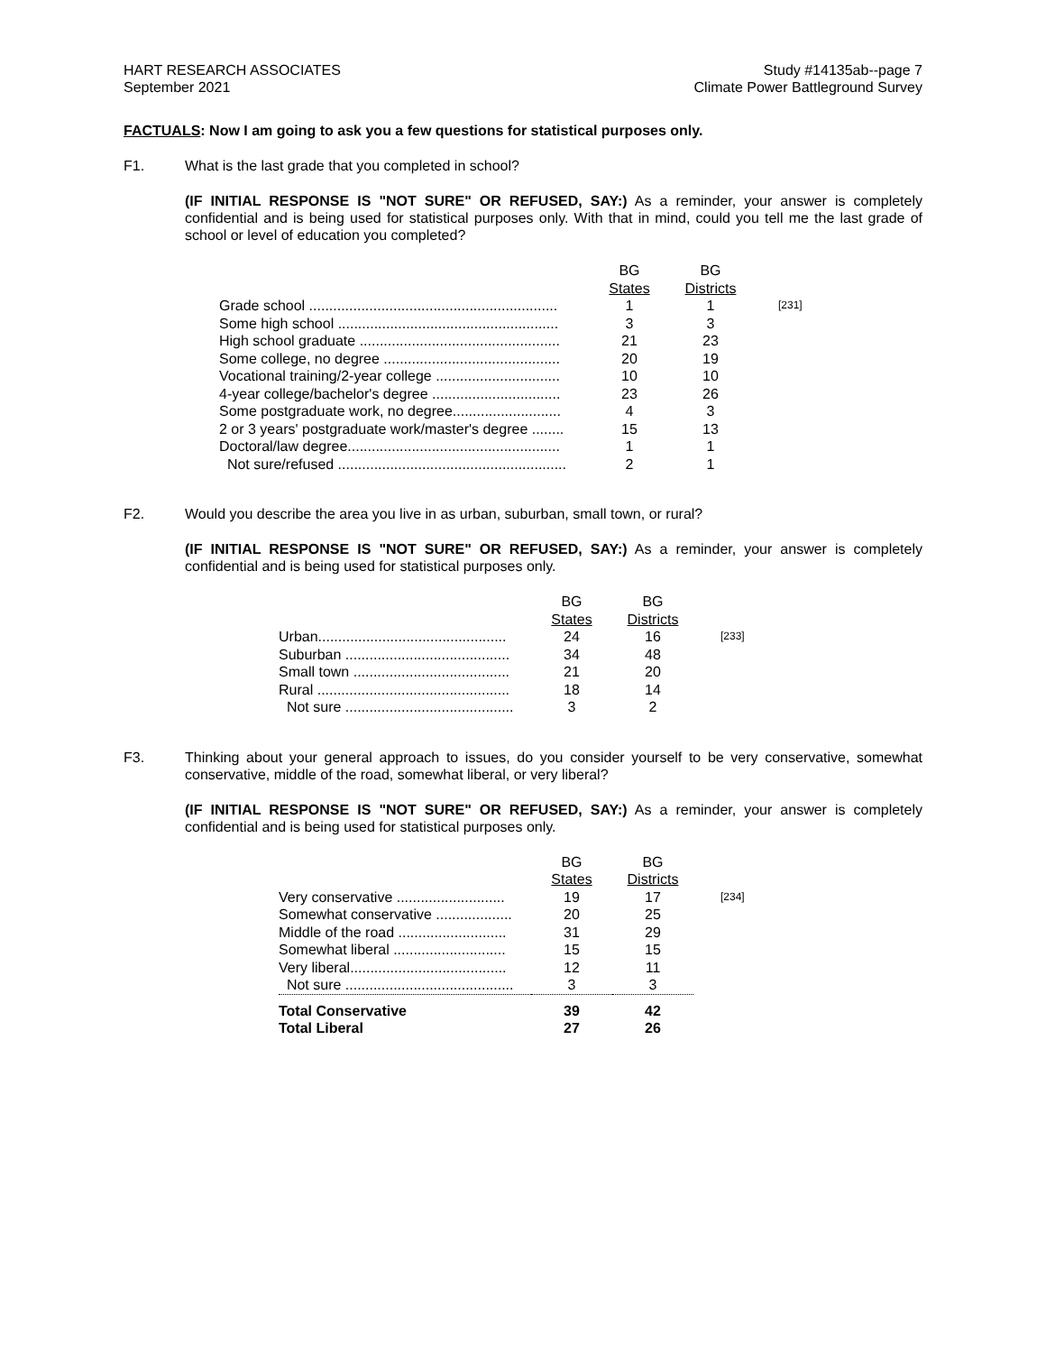HART RESEARCH ASSOCIATES
September 2021
Study #14135ab--page 7
Climate Power Battleground Survey
FACTUALS: Now I am going to ask you a few questions for statistical purposes only.
F1. What is the last grade that you completed in school?
(IF INITIAL RESPONSE IS "NOT SURE" OR REFUSED, SAY:) As a reminder, your answer is completely confidential and is being used for statistical purposes only. With that in mind, could you tell me the last grade of school or level of education you completed?
| | BG States | BG Districts | |
| Grade school .............................................................. | 1 | 1 | [231] |
| Some high school ....................................................... | 3 | 3 | |
| High school graduate .................................................. | 21 | 23 | |
| Some college, no degree ............................................ | 20 | 19 | |
| Vocational training/2-year college ............................... | 10 | 10 | |
| 4-year college/bachelor's degree ................................ | 23 | 26 | |
| Some postgraduate work, no degree........................... | 4 | 3 | |
| 2 or 3 years' postgraduate work/master's degree ........ | 15 | 13 | |
| Doctoral/law degree..................................................... | 1 | 1 | |
| Not sure/refused ......................................................... | 2 | 1 | |
F2. Would you describe the area you live in as urban, suburban, small town, or rural?
(IF INITIAL RESPONSE IS "NOT SURE" OR REFUSED, SAY:) As a reminder, your answer is completely confidential and is being used for statistical purposes only.
| | BG States | BG Districts | |
| Urban............................................... | 24 | 16 | [233] |
| Suburban ......................................... | 34 | 48 | |
| Small town ....................................... | 21 | 20 | |
| Rural ................................................ | 18 | 14 | |
| Not sure .......................................... | 3 | 2 | |
F3. Thinking about your general approach to issues, do you consider yourself to be very conservative, somewhat conservative, middle of the road, somewhat liberal, or very liberal?
(IF INITIAL RESPONSE IS "NOT SURE" OR REFUSED, SAY:) As a reminder, your answer is completely confidential and is being used for statistical purposes only.
| | BG States | BG Districts | |
| Very conservative ........................... | 19 | 17 | [234] |
| Somewhat conservative ................... | 20 | 25 | |
| Middle of the road ........................... | 31 | 29 | |
| Somewhat liberal ............................ | 15 | 15 | |
| Very liberal....................................... | 12 | 11 | |
| Not sure .......................................... | 3 | 3 | |
| Total Conservative | 39 | 42 | |
| Total Liberal | 27 | 26 | |